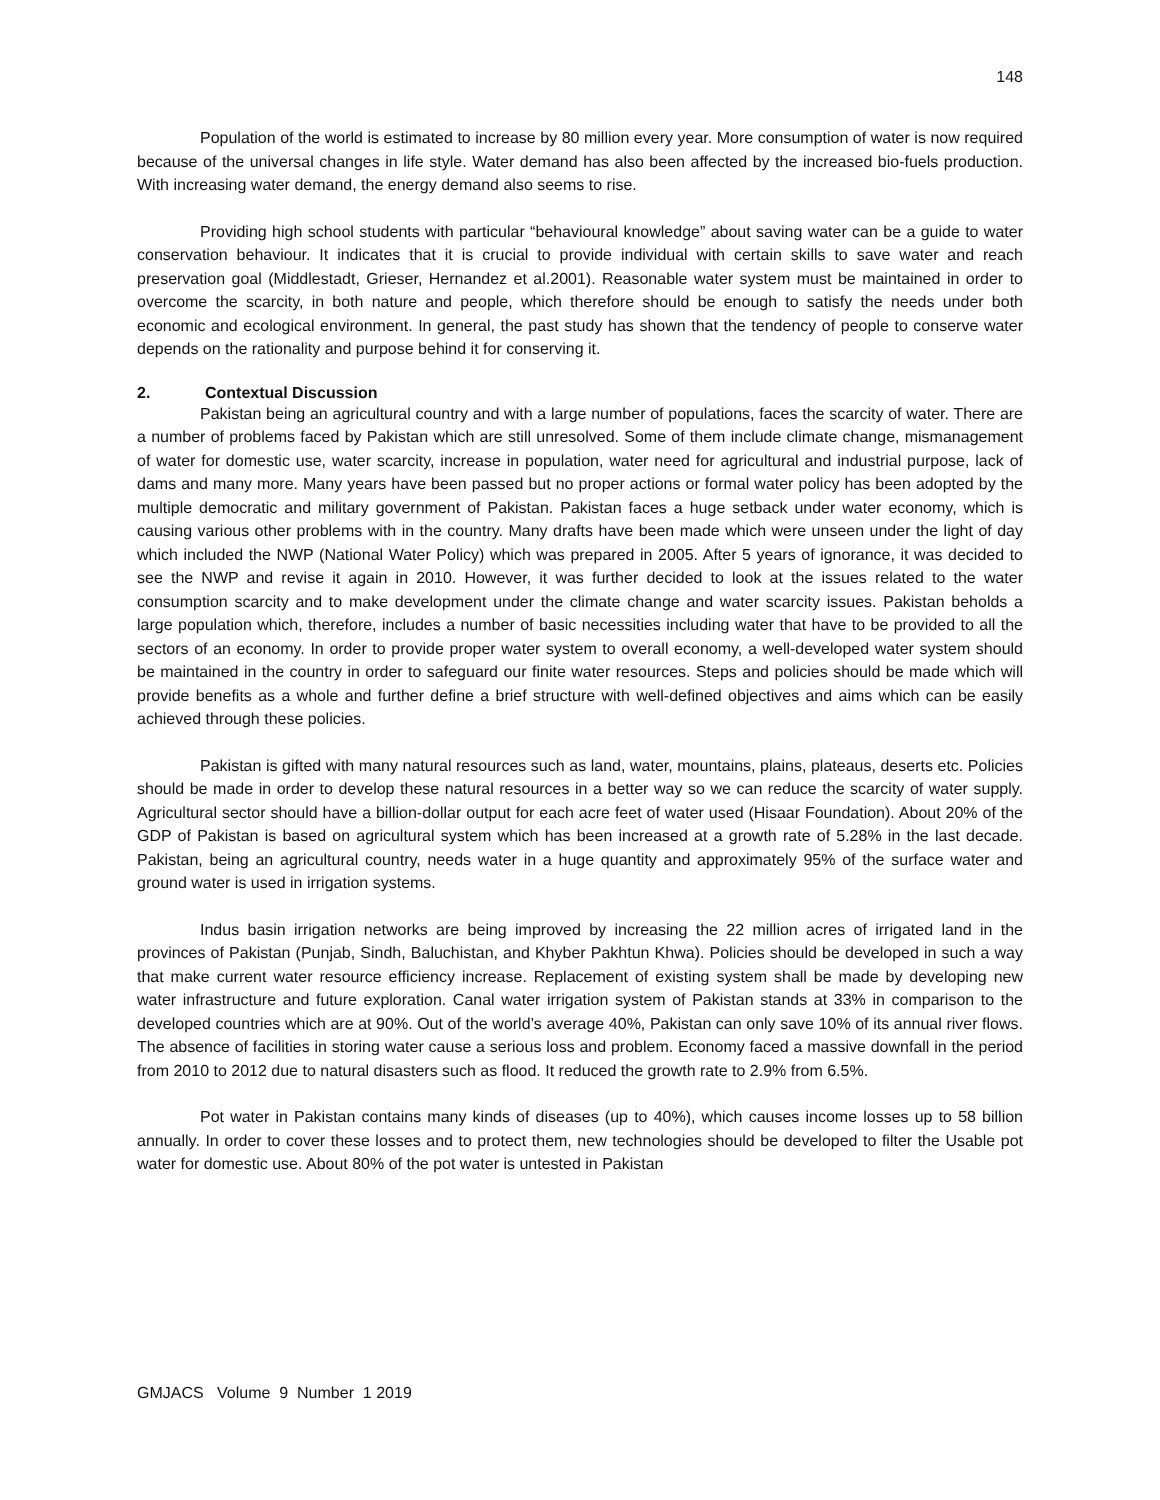148
Population of the world is estimated to increase by 80 million every year. More consumption of water is now required because of the universal changes in life style. Water demand has also been affected by the increased bio-fuels production. With increasing water demand, the energy demand also seems to rise.
Providing high school students with particular “behavioural knowledge” about saving water can be a guide to water conservation behaviour. It indicates that it is crucial to provide individual with certain skills to save water and reach preservation goal (Middlestadt, Grieser, Hernandez et al.2001). Reasonable water system must be maintained in order to overcome the scarcity, in both nature and people, which therefore should be enough to satisfy the needs under both economic and ecological environment. In general, the past study has shown that the tendency of people to conserve water depends on the rationality and purpose behind it for conserving it.
2. Contextual Discussion
Pakistan being an agricultural country and with a large number of populations, faces the scarcity of water. There are a number of problems faced by Pakistan which are still unresolved. Some of them include climate change, mismanagement of water for domestic use, water scarcity, increase in population, water need for agricultural and industrial purpose, lack of dams and many more. Many years have been passed but no proper actions or formal water policy has been adopted by the multiple democratic and military government of Pakistan. Pakistan faces a huge setback under water economy, which is causing various other problems with in the country. Many drafts have been made which were unseen under the light of day which included the NWP (National Water Policy) which was prepared in 2005. After 5 years of ignorance, it was decided to see the NWP and revise it again in 2010. However, it was further decided to look at the issues related to the water consumption scarcity and to make development under the climate change and water scarcity issues. Pakistan beholds a large population which, therefore, includes a number of basic necessities including water that have to be provided to all the sectors of an economy. In order to provide proper water system to overall economy, a well-developed water system should be maintained in the country in order to safeguard our finite water resources. Steps and policies should be made which will provide benefits as a whole and further define a brief structure with well-defined objectives and aims which can be easily achieved through these policies.
Pakistan is gifted with many natural resources such as land, water, mountains, plains, plateaus, deserts etc. Policies should be made in order to develop these natural resources in a better way so we can reduce the scarcity of water supply. Agricultural sector should have a billion-dollar output for each acre feet of water used (Hisaar Foundation). About 20% of the GDP of Pakistan is based on agricultural system which has been increased at a growth rate of 5.28% in the last decade. Pakistan, being an agricultural country, needs water in a huge quantity and approximately 95% of the surface water and ground water is used in irrigation systems.
Indus basin irrigation networks are being improved by increasing the 22 million acres of irrigated land in the provinces of Pakistan (Punjab, Sindh, Baluchistan, and Khyber Pakhtun Khwa). Policies should be developed in such a way that make current water resource efficiency increase. Replacement of existing system shall be made by developing new water infrastructure and future exploration. Canal water irrigation system of Pakistan stands at 33% in comparison to the developed countries which are at 90%. Out of the world’s average 40%, Pakistan can only save 10% of its annual river flows. The absence of facilities in storing water cause a serious loss and problem. Economy faced a massive downfall in the period from 2010 to 2012 due to natural disasters such as flood. It reduced the growth rate to 2.9% from 6.5%.
Pot water in Pakistan contains many kinds of diseases (up to 40%), which causes income losses up to 58 billion annually. In order to cover these losses and to protect them, new technologies should be developed to filter the Usable pot water for domestic use. About 80% of the pot water is untested in Pakistan
GMJACS Volume 9 Number 1 2019